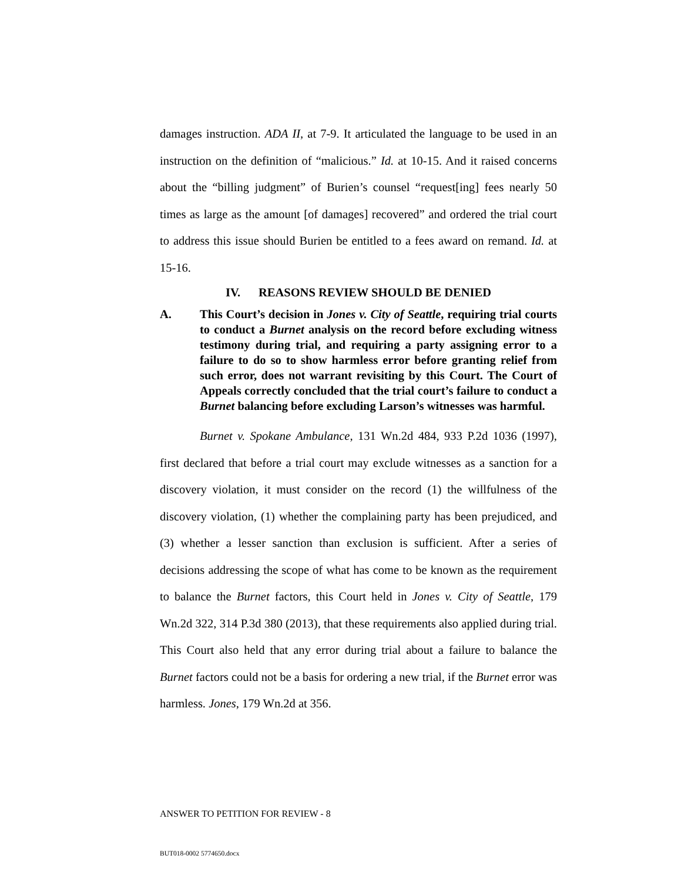damages instruction. ADA II, at 7-9. It articulated the language to be used in an instruction on the definition of “malicious.” Id. at 10-15. And it raised concerns about the “billing judgment” of Burien’s counsel “request[ing] fees nearly 50 times as large as the amount [of damages] recovered” and ordered the trial court to address this issue should Burien be entitled to a fees award on remand. Id. at 15-16.
IV. REASONS REVIEW SHOULD BE DENIED
A. This Court’s decision in Jones v. City of Seattle, requiring trial courts to conduct a Burnet analysis on the record before excluding witness testimony during trial, and requiring a party assigning error to a failure to do so to show harmless error before granting relief from such error, does not warrant revisiting by this Court. The Court of Appeals correctly concluded that the trial court’s failure to conduct a Burnet balancing before excluding Larson’s witnesses was harmful.
Burnet v. Spokane Ambulance, 131 Wn.2d 484, 933 P.2d 1036 (1997), first declared that before a trial court may exclude witnesses as a sanction for a discovery violation, it must consider on the record (1) the willfulness of the discovery violation, (1) whether the complaining party has been prejudiced, and (3) whether a lesser sanction than exclusion is sufficient. After a series of decisions addressing the scope of what has come to be known as the requirement to balance the Burnet factors, this Court held in Jones v. City of Seattle, 179 Wn.2d 322, 314 P.3d 380 (2013), that these requirements also applied during trial. This Court also held that any error during trial about a failure to balance the Burnet factors could not be a basis for ordering a new trial, if the Burnet error was harmless. Jones, 179 Wn.2d at 356.
ANSWER TO PETITION FOR REVIEW - 8
BUT018-0002 5774650.docx